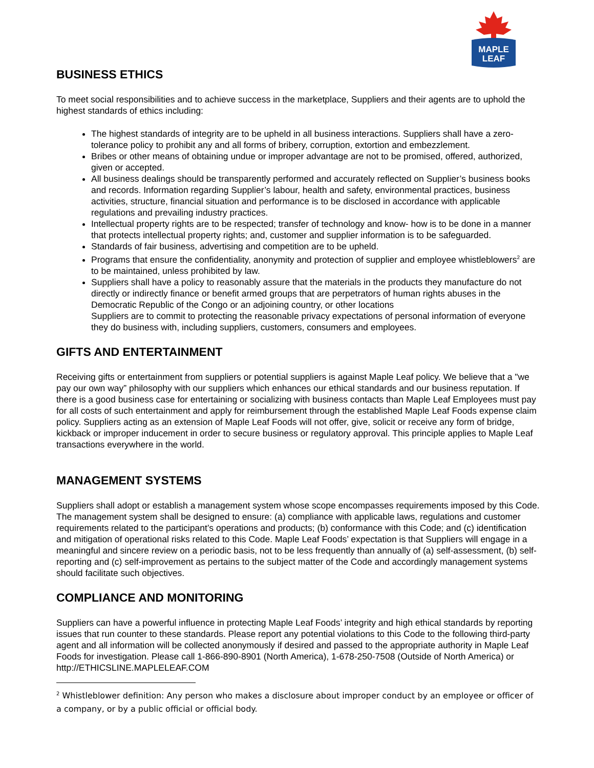MAPLE
LEAF
BUSINESS ETHICS
To meet social responsibilities and to achieve success in the marketplace, Suppliers and their agents are to uphold the highest standards of ethics including:
The highest standards of integrity are to be upheld in all business interactions. Suppliers shall have a zero-tolerance policy to prohibit any and all forms of bribery, corruption, extortion and embezzlement.
Bribes or other means of obtaining undue or improper advantage are not to be promised, offered, authorized, given or accepted.
All business dealings should be transparently performed and accurately reflected on Supplier’s business books and records. Information regarding Supplier’s labour, health and safety, environmental practices, business activities, structure, financial situation and performance is to be disclosed in accordance with applicable regulations and prevailing industry practices.
Intellectual property rights are to be respected; transfer of technology and know- how is to be done in a manner that protects intellectual property rights; and, customer and supplier information is to be safeguarded.
Standards of fair business, advertising and competition are to be upheld.
Programs that ensure the confidentiality, anonymity and protection of supplier and employee whistleblowers<sup>2</sup> are to be maintained, unless prohibited by law.
Suppliers shall have a policy to reasonably assure that the materials in the products they manufacture do not directly or indirectly finance or benefit armed groups that are perpetrators of human rights abuses in the Democratic Republic of the Congo or an adjoining country, or other locations
Suppliers are to commit to protecting the reasonable privacy expectations of personal information of everyone they do business with, including suppliers, customers, consumers and employees.
GIFTS AND ENTERTAINMENT
Receiving gifts or entertainment from suppliers or potential suppliers is against Maple Leaf policy. We believe that a "we pay our own way” philosophy with our suppliers which enhances our ethical standards and our business reputation. If there is a good business case for entertaining or socializing with business contacts than Maple Leaf Employees must pay for all costs of such entertainment and apply for reimbursement through the established Maple Leaf Foods expense claim policy. Suppliers acting as an extension of Maple Leaf Foods will not offer, give, solicit or receive any form of bridge, kickback or improper inducement in order to secure business or regulatory approval. This principle applies to Maple Leaf transactions everywhere in the world.
MANAGEMENT SYSTEMS
Suppliers shall adopt or establish a management system whose scope encompasses requirements imposed by this Code. The management system shall be designed to ensure: (a) compliance with applicable laws, regulations and customer requirements related to the participant’s operations and products; (b) conformance with this Code; and (c) identification and mitigation of operational risks related to this Code. Maple Leaf Foods’ expectation is that Suppliers will engage in a meaningful and sincere review on a periodic basis, not to be less frequently than annually of (a) self-assessment, (b) self-reporting and (c) self-improvement as pertains to the subject matter of the Code and accordingly management systems should facilitate such objectives.
COMPLIANCE AND MONITORING
Suppliers can have a powerful influence in protecting Maple Leaf Foods’ integrity and high ethical standards by reporting issues that run counter to these standards. Please report any potential violations to this Code to the following third-party agent and all information will be collected anonymously if desired and passed to the appropriate authority in Maple Leaf Foods for investigation. Please call 1-866-890-8901 (North America), 1-678-250-7508 (Outside of North America) or http://ETHICSLINE.MAPLELEAF.COM
<sup>2</sup> Whistleblower definition: Any person who makes a disclosure about improper conduct by an employee or officer of a company, or by a public official or official body.